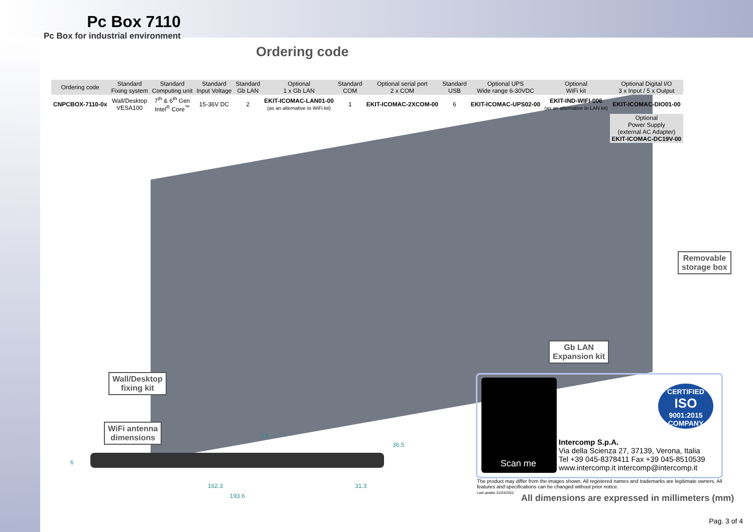Pc Box 7110
Pc Box for industrial environment
Ordering code
| Ordering code | Standard Fixing system | Standard Computing unit | Standard Input Voltage | Standard Gb LAN | Optional 1 x Gb LAN | Standard COM | Optional serial port 2 x COM | Standard USB | Optional UPS Wide range 6-30VDC | Optional WiFi kit | Optional Digital I/O 3 x Input / 5 x Output |
| --- | --- | --- | --- | --- | --- | --- | --- | --- | --- | --- | --- |
| CNPCBOX-7110-0x | Wall/Desktop VESA100 | 7<sup>th</sup> & 6<sup>th</sup> Gen Intel<sup>®</sup> Core<sup>™</sup> | 15-36V DC | 2 | EKIT-ICOMAC-LAN01-00 (as an alternative to WiFi kit) | 1 | EKIT-ICOMAC-2XCOM-00 | 6 | EKIT-ICOMAC-UPS02-00 | EKIT-IND-WIFI-006 (as an alternative to LAN kit) | EKIT-ICOMAC-DIO01-00 |
| | | | | | | | | | | | Optional Power Supply (external AC Adapter) EKIT-ICOMAC-DC19V-00 |
Removable
storage box
Gb LAN
Expansion kit
Wall/Desktop
fixing kit
WiFi antenna
dimensions
6
13
36.5
162.3 31.3
193.6
Scan me
CERTIFIED
ISO
9001:2015
COMPANY
Intercomp S.p.A.
Via della Scienza 27, 37139, Verona, Italia
Tel +39 045-8378411 Fax +39 045-8510539
www.intercomp.it intercomp@intercomp.it
The product may differ from the images shown. All registered names and trademarks are legitimate owners. All features and specifications can be changed without prior notice.
Last update 31/03/2022
All dimensions are expressed in millimeters (mm)
Pag. 3 of 4